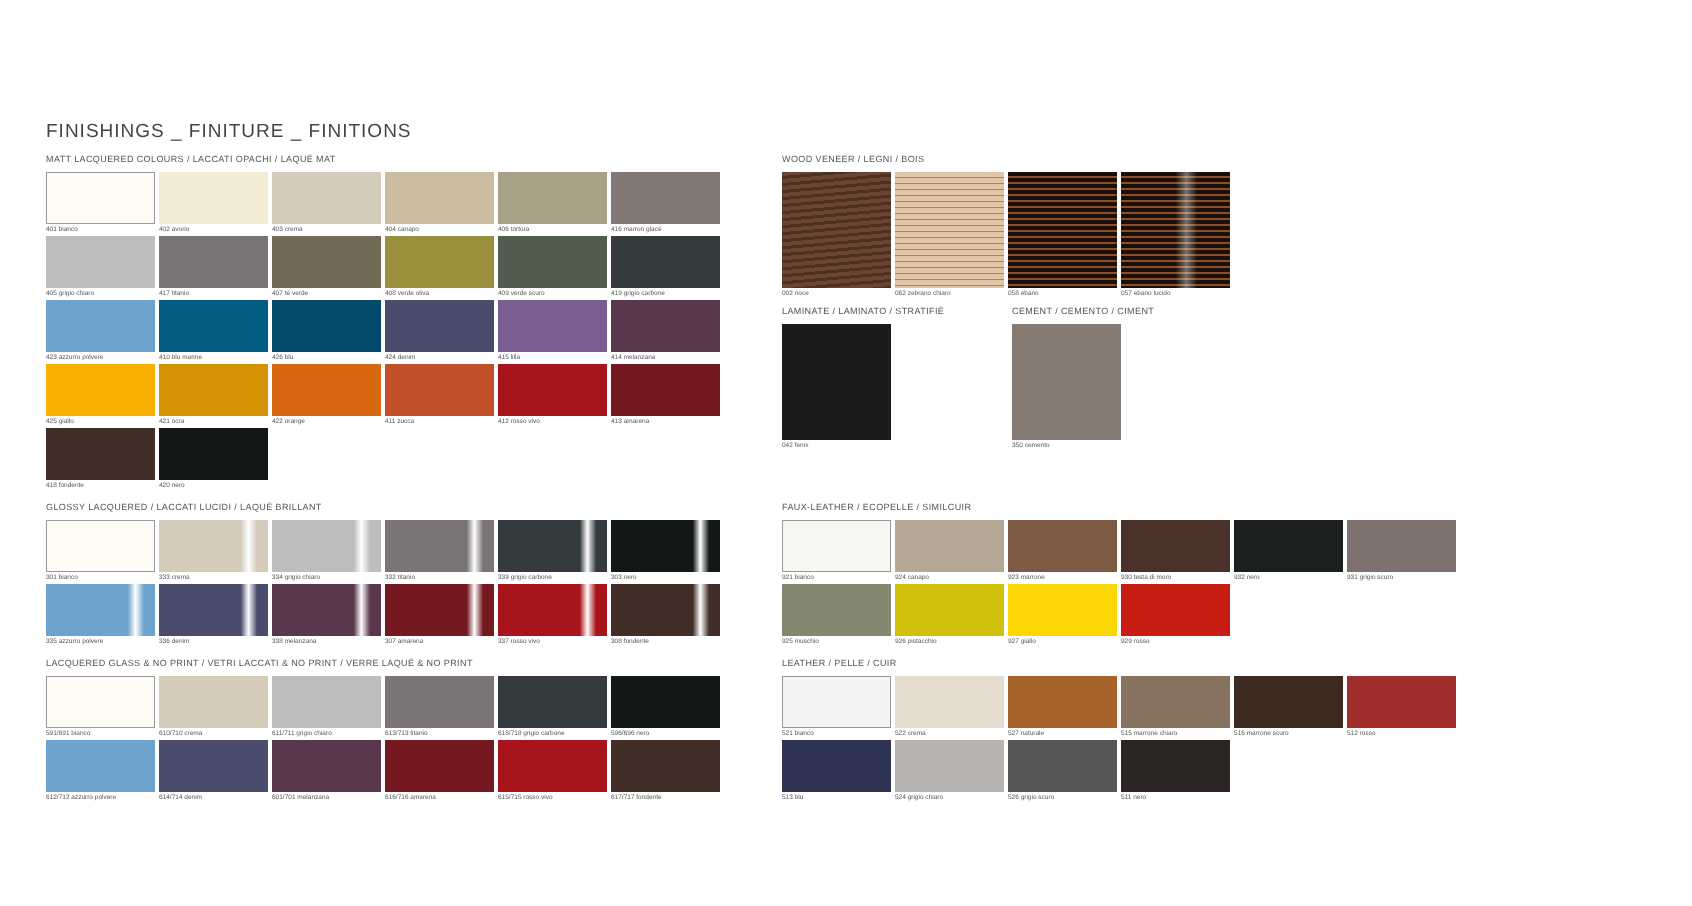FINISHINGS _ FINITURE _ FINITIONS
MATT LACQUERED COLOURS / LACCATI OPACHI / LAQUÉ MAT
401 bianco
402 avorio
403 crema
404 canapo
406 tortora
416 marron glacé
405 grigio chiaro
417 titanio
407 tè verde
408 verde oliva
409 verde scuro
419 grigio carbone
423 azzurro polvere
410 blu marine
426 blu
424 denim
415 lilla
414 melanzana
425 giallo
421 ocra
422 orange
411 zucca
412 rosso vivo
413 amarena
418 fondente
420 nero
WOOD VENEER / LEGNI / BOIS
002 noce
062 zebrano chiaro
058 ebano
057 ebano lucido
LAMINATE / LAMINATO / STRATIFIÉ
042 fenix
CEMENT / CEMENTO / CIMENT
350 cemento
GLOSSY LACQUERED / LACCATI LUCIDI / LAQUÉ BRILLANT
301 bianco
333 crema
334 grigio chiaro
332 titanio
339 grigio carbone
303 nero
335 azzurro polvere
336 denim
338 melanzana
307 amarena
337 rosso vivo
308 fondente
FAUX-LEATHER / ECOPELLE / SIMILCUIR
921 bianco
924 canapo
923 marrone
930 testa di moro
932 nero
931 grigio scuro
925 muschio
926 pistacchio
927 giallo
929 rosso
LACQUERED GLASS & NO PRINT / VETRI LACCATI & NO PRINT / VERRE LAQUÉ & NO PRINT
591/691 bianco
610/710 crema
611/711 grigio chiaro
613/713 titanio
618/718 grigio carbone
596/696 nero
612/712 azzurro polvere
614/714 denim
601/701 melanzana
616/716 amarena
615/715 rosso vivo
617/717 fondente
LEATHER / PELLE / CUIR
521 bianco
522 crema
527 naturale
515 marrone chiaro
516 marrone scuro
512 rosso
513 blu
524 grigio chiaro
526 grigio scuro
511 nero